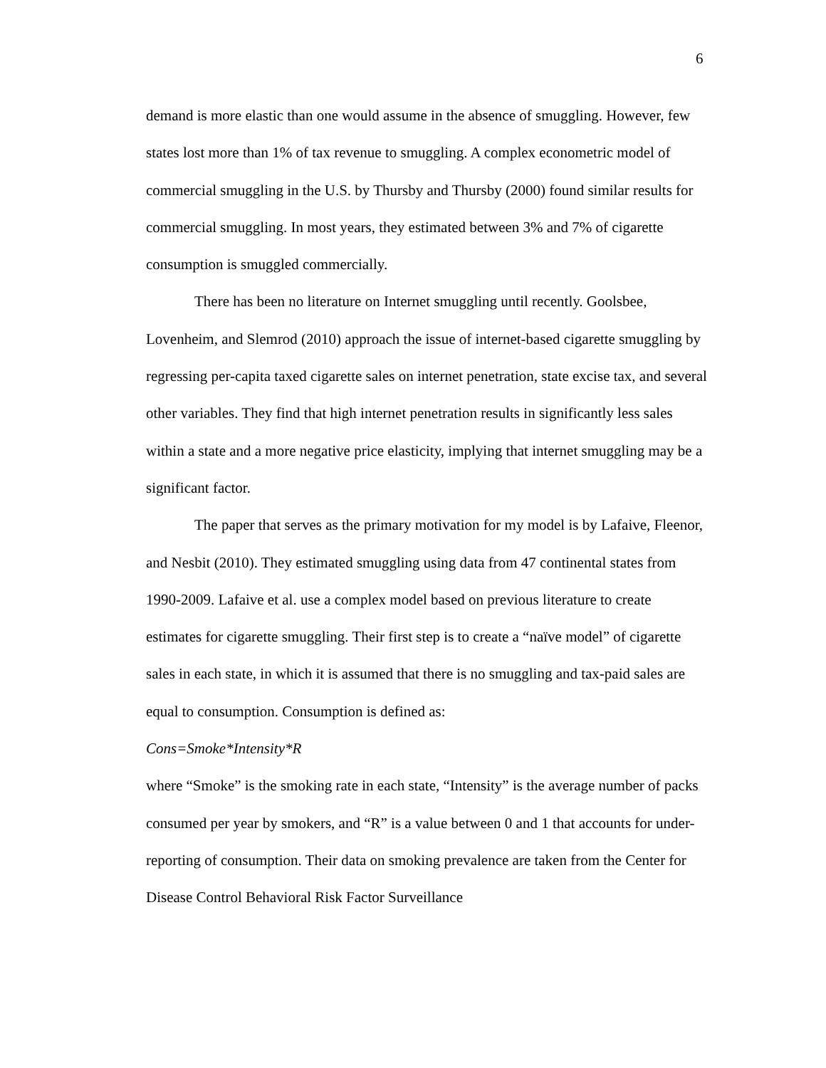6
demand is more elastic than one would assume in the absence of smuggling. However, few states lost more than 1% of tax revenue to smuggling. A complex econometric model of commercial smuggling in the U.S. by Thursby and Thursby (2000) found similar results for commercial smuggling. In most years, they estimated between 3% and 7% of cigarette consumption is smuggled commercially.
There has been no literature on Internet smuggling until recently. Goolsbee, Lovenheim, and Slemrod (2010) approach the issue of internet-based cigarette smuggling by regressing per-capita taxed cigarette sales on internet penetration, state excise tax, and several other variables. They find that high internet penetration results in significantly less sales within a state and a more negative price elasticity, implying that internet smuggling may be a significant factor.
The paper that serves as the primary motivation for my model is by Lafaive, Fleenor, and Nesbit (2010). They estimated smuggling using data from 47 continental states from 1990-2009. Lafaive et al. use a complex model based on previous literature to create estimates for cigarette smuggling. Their first step is to create a “naïve model” of cigarette sales in each state, in which it is assumed that there is no smuggling and tax-paid sales are equal to consumption. Consumption is defined as:
Cons=Smoke*Intensity*R
where “Smoke” is the smoking rate in each state, “Intensity” is the average number of packs consumed per year by smokers, and “R” is a value between 0 and 1 that accounts for under-reporting of consumption. Their data on smoking prevalence are taken from the Center for Disease Control Behavioral Risk Factor Surveillance